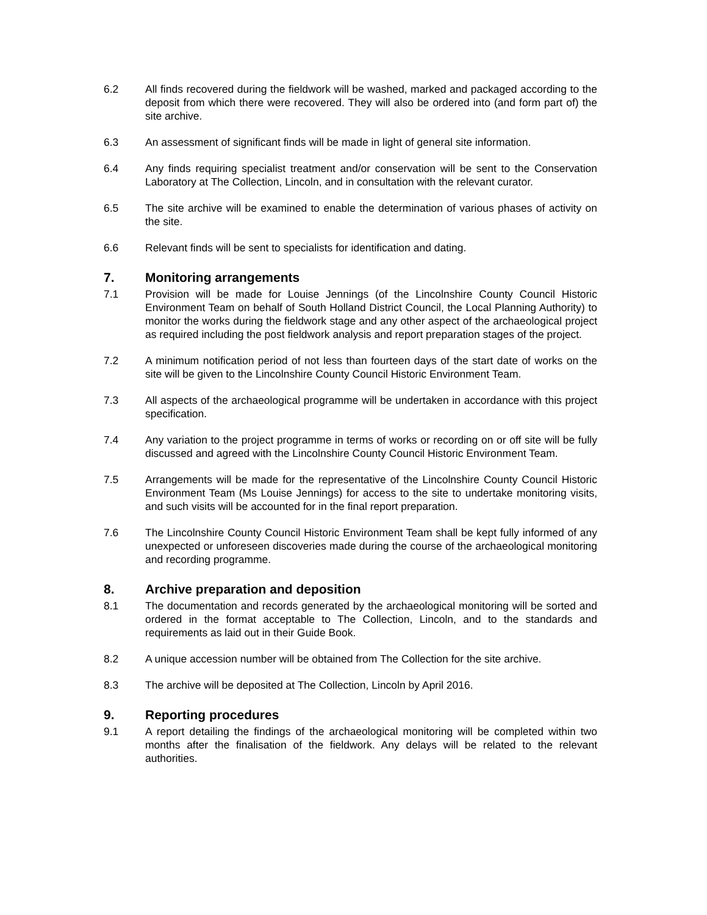6.2 All finds recovered during the fieldwork will be washed, marked and packaged according to the deposit from which there were recovered. They will also be ordered into (and form part of) the site archive.
6.3 An assessment of significant finds will be made in light of general site information.
6.4 Any finds requiring specialist treatment and/or conservation will be sent to the Conservation Laboratory at The Collection, Lincoln, and in consultation with the relevant curator.
6.5 The site archive will be examined to enable the determination of various phases of activity on the site.
6.6 Relevant finds will be sent to specialists for identification and dating.
7. Monitoring arrangements
7.1 Provision will be made for Louise Jennings (of the Lincolnshire County Council Historic Environment Team on behalf of South Holland District Council, the Local Planning Authority) to monitor the works during the fieldwork stage and any other aspect of the archaeological project as required including the post fieldwork analysis and report preparation stages of the project.
7.2 A minimum notification period of not less than fourteen days of the start date of works on the site will be given to the Lincolnshire County Council Historic Environment Team.
7.3 All aspects of the archaeological programme will be undertaken in accordance with this project specification.
7.4 Any variation to the project programme in terms of works or recording on or off site will be fully discussed and agreed with the Lincolnshire County Council Historic Environment Team.
7.5 Arrangements will be made for the representative of the Lincolnshire County Council Historic Environment Team (Ms Louise Jennings) for access to the site to undertake monitoring visits, and such visits will be accounted for in the final report preparation.
7.6 The Lincolnshire County Council Historic Environment Team shall be kept fully informed of any unexpected or unforeseen discoveries made during the course of the archaeological monitoring and recording programme.
8. Archive preparation and deposition
8.1 The documentation and records generated by the archaeological monitoring will be sorted and ordered in the format acceptable to The Collection, Lincoln, and to the standards and requirements as laid out in their Guide Book.
8.2 A unique accession number will be obtained from The Collection for the site archive.
8.3 The archive will be deposited at The Collection, Lincoln by April 2016.
9. Reporting procedures
9.1 A report detailing the findings of the archaeological monitoring will be completed within two months after the finalisation of the fieldwork. Any delays will be related to the relevant authorities.